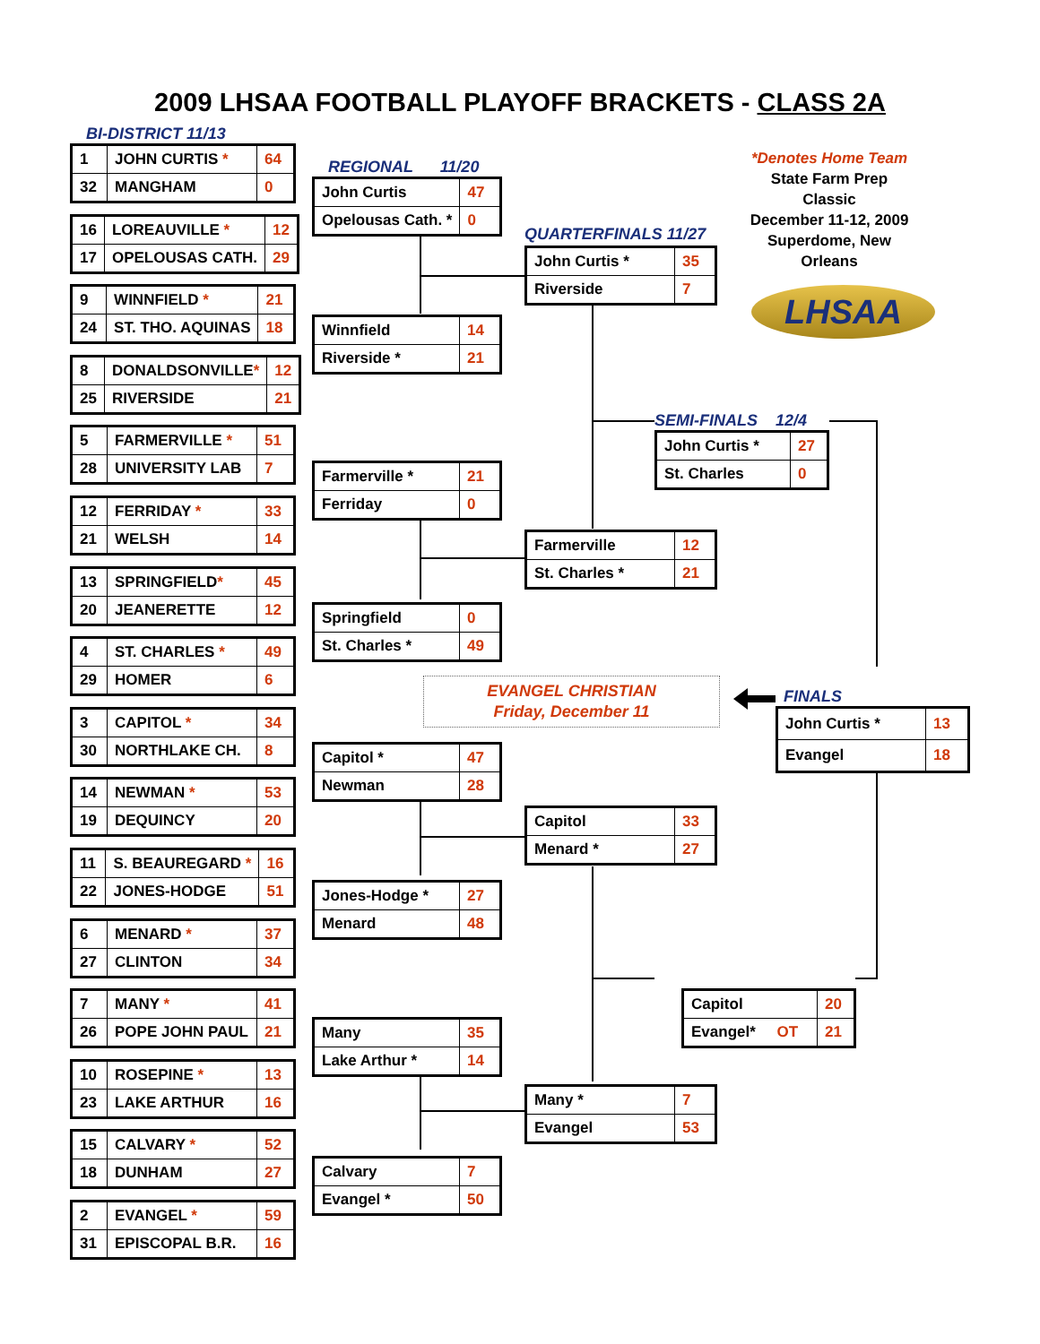2009 LHSAA FOOTBALL PLAYOFF BRACKETS - CLASS 2A
BI-DISTRICT 11/13
| 1 | JOHN CURTIS * | 64 |
| 32 | MANGHAM | 0 |
| 16 | LOREAUVILLE * | 12 |
| 17 | OPELOUSAS CATH. | 29 |
| 9 | WINNFIELD * | 21 |
| 24 | ST. THO. AQUINAS | 18 |
| 8 | DONALDSONVILLE * | 12 |
| 25 | RIVERSIDE | 21 |
| 5 | FARMERVILLE * | 51 |
| 28 | UNIVERSITY LAB | 7 |
| 12 | FERRIDAY * | 33 |
| 21 | WELSH | 14 |
| 13 | SPRINGFIELD * | 45 |
| 20 | JEANERETTE | 12 |
| 4 | ST. CHARLES * | 49 |
| 29 | HOMER | 6 |
| 3 | CAPITOL * | 34 |
| 30 | NORTHLAKE CH. | 8 |
| 14 | NEWMAN * | 53 |
| 19 | DEQUINCY | 20 |
| 11 | S. BEAUREGARD * | 16 |
| 22 | JONES-HODGE | 51 |
| 6 | MENARD * | 37 |
| 27 | CLINTON | 34 |
| 7 | MANY * | 41 |
| 26 | POPE JOHN PAUL | 21 |
| 10 | ROSEPINE * | 13 |
| 23 | LAKE ARTHUR | 16 |
| 15 | CALVARY * | 52 |
| 18 | DUNHAM | 27 |
| 2 | EVANGEL * | 59 |
| 31 | EPISCOPAL B.R. | 16 |
REGIONAL 11/20
| John Curtis | 47 |
| Opelousas Cath. * | 0 |
| Winnfield | 14 |
| Riverside * | 21 |
| Farmerville * | 21 |
| Ferriday | 0 |
| Springfield | 0 |
| St. Charles * | 49 |
EVANGEL CHRISTIAN
Friday, December 11
| Capitol * | 47 |
| Newman | 28 |
| Jones-Hodge * | 27 |
| Menard | 48 |
| Many | 35 |
| Lake Arthur * | 14 |
| Calvary | 7 |
| Evangel * | 50 |
QUARTERFINALS 11/27
| John Curtis * | 35 |
| Riverside | 7 |
| Farmerville | 12 |
| St. Charles * | 21 |
| Capitol | 33 |
| Menard * | 27 |
| Many * | 7 |
| Evangel | 53 |
*Denotes Home Team
State Farm Prep Classic
December 11-12, 2009
Superdome, New Orleans
LHSAA
SEMI-FINALS 12/4
| John Curtis * | 27 |
| St. Charles | 0 |
FINALS
| John Curtis * | 13 |
| Evangel | 18 |
| Capitol | 20 |
| Evangel* OT | 21 |